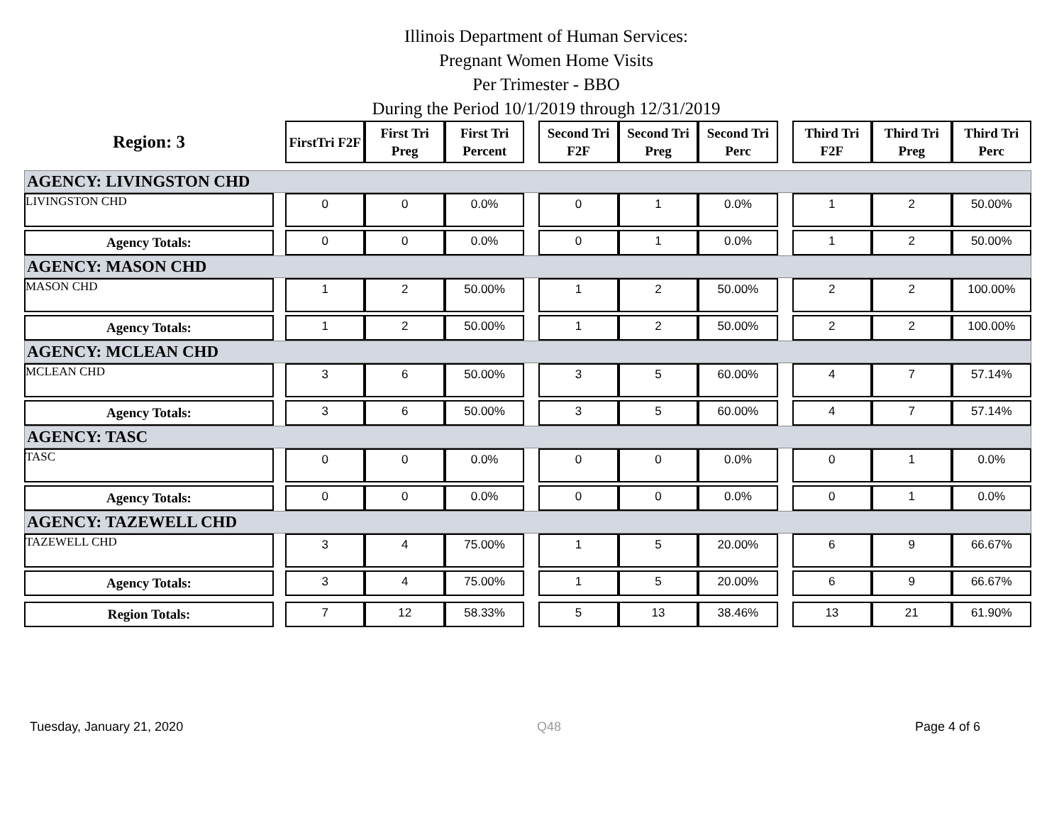Illinois Department of Human Services:
Pregnant Women Home Visits
Per Trimester - BBO
During the Period 10/1/2019 through 12/31/2019
| Region: 3 | | FirstTri F2F | First Tri Preg | First Tri Percent | | Second Tri F2F | Second Tri Preg | Second Tri Perc | | Third Tri F2F | Third Tri Preg | Third Tri Perc |
| AGENCY: LIVINGSTON CHD | | | | | | | | | | | | |
| LIVINGSTON CHD | | 0 | 0 | 0.0% | | 0 | 1 | 0.0% | | 1 | 2 | 50.00% |
| Agency Totals: | | 0 | 0 | 0.0% | | 0 | 1 | 0.0% | | 1 | 2 | 50.00% |
| AGENCY: MASON CHD | | | | | | | | | | | | |
| MASON CHD | | 1 | 2 | 50.00% | | 1 | 2 | 50.00% | | 2 | 2 | 100.00% |
| Agency Totals: | | 1 | 2 | 50.00% | | 1 | 2 | 50.00% | | 2 | 2 | 100.00% |
| AGENCY: MCLEAN CHD | | | | | | | | | | | | |
| MCLEAN CHD | | 3 | 6 | 50.00% | | 3 | 5 | 60.00% | | 4 | 7 | 57.14% |
| Agency Totals: | | 3 | 6 | 50.00% | | 3 | 5 | 60.00% | | 4 | 7 | 57.14% |
| AGENCY: TASC | | | | | | | | | | | | |
| TASC | | 0 | 0 | 0.0% | | 0 | 0 | 0.0% | | 0 | 1 | 0.0% |
| Agency Totals: | | 0 | 0 | 0.0% | | 0 | 0 | 0.0% | | 0 | 1 | 0.0% |
| AGENCY: TAZEWELL CHD | | | | | | | | | | | | |
| TAZEWELL CHD | | 3 | 4 | 75.00% | | 1 | 5 | 20.00% | | 6 | 9 | 66.67% |
| Agency Totals: | | 3 | 4 | 75.00% | | 1 | 5 | 20.00% | | 6 | 9 | 66.67% |
| Region Totals: | | 7 | 12 | 58.33% | | 5 | 13 | 38.46% | | 13 | 21 | 61.90% |
Tuesday, January 21, 2020 Q48 Page 4 of 6